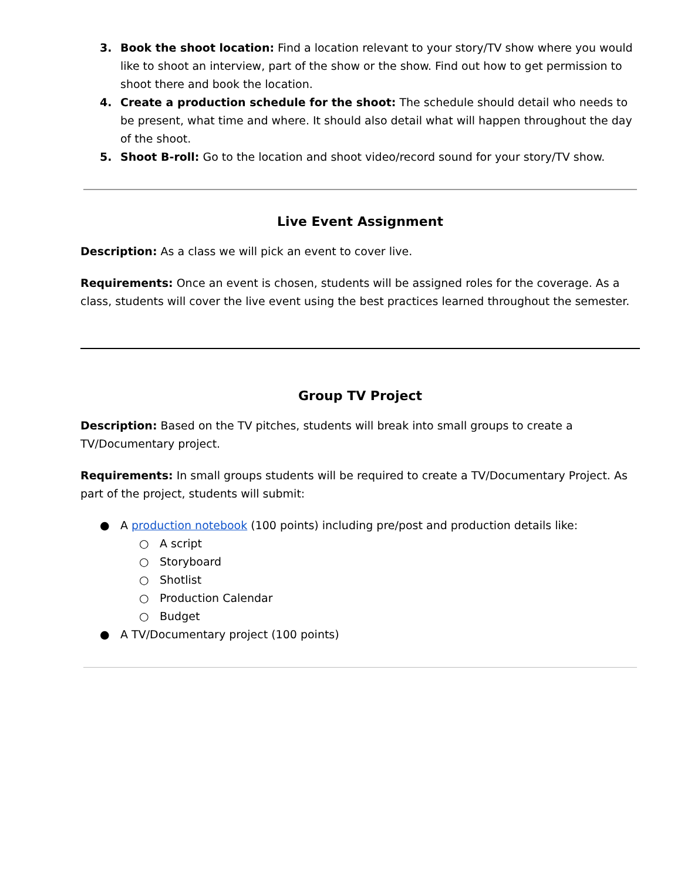3. Book the shoot location: Find a location relevant to your story/TV show where you would like to shoot an interview, part of the show or the show. Find out how to get permission to shoot there and book the location.
4. Create a production schedule for the shoot: The schedule should detail who needs to be present, what time and where. It should also detail what will happen throughout the day of the shoot.
5. Shoot B-roll: Go to the location and shoot video/record sound for your story/TV show.
Live Event Assignment
Description: As a class we will pick an event to cover live.
Requirements: Once an event is chosen, students will be assigned roles for the coverage. As a class, students will cover the live event using the best practices learned throughout the semester.
Group TV Project
Description: Based on the TV pitches, students will break into small groups to create a TV/Documentary project.
Requirements: In small groups students will be required to create a TV/Documentary Project. As part of the project, students will submit:
● A production notebook (100 points) including pre/post and production details like:
○ A script
○ Storyboard
○ Shotlist
○ Production Calendar
○ Budget
● A TV/Documentary project (100 points)